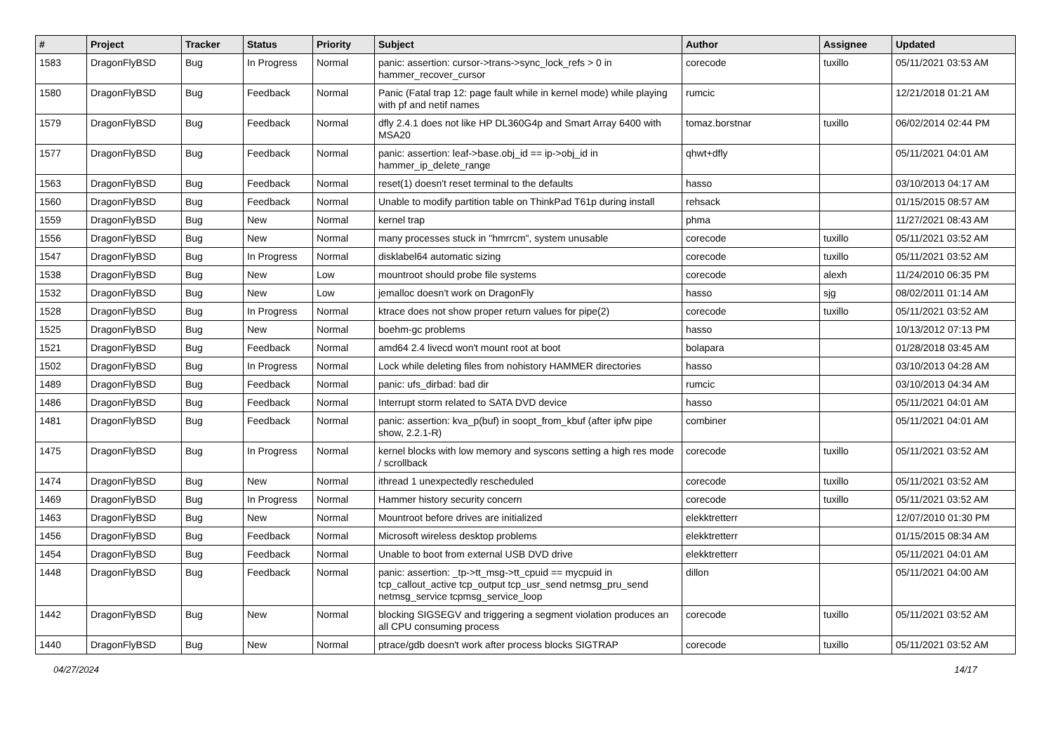| # | Project | Tracker | Status | Priority | Subject | Author | Assignee | Updated |
| --- | --- | --- | --- | --- | --- | --- | --- | --- |
| 1583 | DragonFlyBSD | Bug | In Progress | Normal | panic: assertion: cursor->trans->sync_lock_refs > 0 in hammer_recover_cursor | corecode | tuxillo | 05/11/2021 03:53 AM |
| 1580 | DragonFlyBSD | Bug | Feedback | Normal | Panic (Fatal trap 12: page fault while in kernel mode) while playing with pf and netif names | rumcic | | 12/21/2018 01:21 AM |
| 1579 | DragonFlyBSD | Bug | Feedback | Normal | dfly 2.4.1 does not like HP DL360G4p and Smart Array 6400 with MSA20 | tomaz.borstnar | tuxillo | 06/02/2014 02:44 PM |
| 1577 | DragonFlyBSD | Bug | Feedback | Normal | panic: assertion: leaf->base.obj_id == ip->obj_id in hammer_ip_delete_range | qhwt+dfly | | 05/11/2021 04:01 AM |
| 1563 | DragonFlyBSD | Bug | Feedback | Normal | reset(1) doesn't reset terminal to the defaults | hasso | | 03/10/2013 04:17 AM |
| 1560 | DragonFlyBSD | Bug | Feedback | Normal | Unable to modify partition table on ThinkPad T61p during install | rehsack | | 01/15/2015 08:57 AM |
| 1559 | DragonFlyBSD | Bug | New | Normal | kernel trap | phma | | 11/27/2021 08:43 AM |
| 1556 | DragonFlyBSD | Bug | New | Normal | many processes stuck in "hmrrcm", system unusable | corecode | tuxillo | 05/11/2021 03:52 AM |
| 1547 | DragonFlyBSD | Bug | In Progress | Normal | disklabel64 automatic sizing | corecode | tuxillo | 05/11/2021 03:52 AM |
| 1538 | DragonFlyBSD | Bug | New | Low | mountroot should probe file systems | corecode | alexh | 11/24/2010 06:35 PM |
| 1532 | DragonFlyBSD | Bug | New | Low | jemalloc doesn't work on DragonFly | hasso | sjg | 08/02/2011 01:14 AM |
| 1528 | DragonFlyBSD | Bug | In Progress | Normal | ktrace does not show proper return values for pipe(2) | corecode | tuxillo | 05/11/2021 03:52 AM |
| 1525 | DragonFlyBSD | Bug | New | Normal | boehm-gc problems | hasso | | 10/13/2012 07:13 PM |
| 1521 | DragonFlyBSD | Bug | Feedback | Normal | amd64 2.4 livecd won't mount root at boot | bolapara | | 01/28/2018 03:45 AM |
| 1502 | DragonFlyBSD | Bug | In Progress | Normal | Lock while deleting files from nohistory HAMMER directories | hasso | | 03/10/2013 04:28 AM |
| 1489 | DragonFlyBSD | Bug | Feedback | Normal | panic: ufs_dirbad: bad dir | rumcic | | 03/10/2013 04:34 AM |
| 1486 | DragonFlyBSD | Bug | Feedback | Normal | Interrupt storm related to SATA DVD device | hasso | | 05/11/2021 04:01 AM |
| 1481 | DragonFlyBSD | Bug | Feedback | Normal | panic: assertion: kva_p(buf) in soopt_from_kbuf (after ipfw pipe show, 2.2.1-R) | combiner | | 05/11/2021 04:01 AM |
| 1475 | DragonFlyBSD | Bug | In Progress | Normal | kernel blocks with low memory and syscons setting a high res mode / scrollback | corecode | tuxillo | 05/11/2021 03:52 AM |
| 1474 | DragonFlyBSD | Bug | New | Normal | ithread 1 unexpectedly rescheduled | corecode | tuxillo | 05/11/2021 03:52 AM |
| 1469 | DragonFlyBSD | Bug | In Progress | Normal | Hammer history security concern | corecode | tuxillo | 05/11/2021 03:52 AM |
| 1463 | DragonFlyBSD | Bug | New | Normal | Mountroot before drives are initialized | elekktretterr | | 12/07/2010 01:30 PM |
| 1456 | DragonFlyBSD | Bug | Feedback | Normal | Microsoft wireless desktop problems | elekktretterr | | 01/15/2015 08:34 AM |
| 1454 | DragonFlyBSD | Bug | Feedback | Normal | Unable to boot from external USB DVD drive | elekktretterr | | 05/11/2021 04:01 AM |
| 1448 | DragonFlyBSD | Bug | Feedback | Normal | panic: assertion: _tp->tt_msg->tt_cpuid == mycpuid in tcp_callout_active tcp_output tcp_usr_send netmsg_pru_send netmsg_service tcpmsg_service_loop | dillon | | 05/11/2021 04:00 AM |
| 1442 | DragonFlyBSD | Bug | New | Normal | blocking SIGSEGV and triggering a segment violation produces an all CPU consuming process | corecode | tuxillo | 05/11/2021 03:52 AM |
| 1440 | DragonFlyBSD | Bug | New | Normal | ptrace/gdb doesn't work after process blocks SIGTRAP | corecode | tuxillo | 05/11/2021 03:52 AM |
04/27/2024 14/17